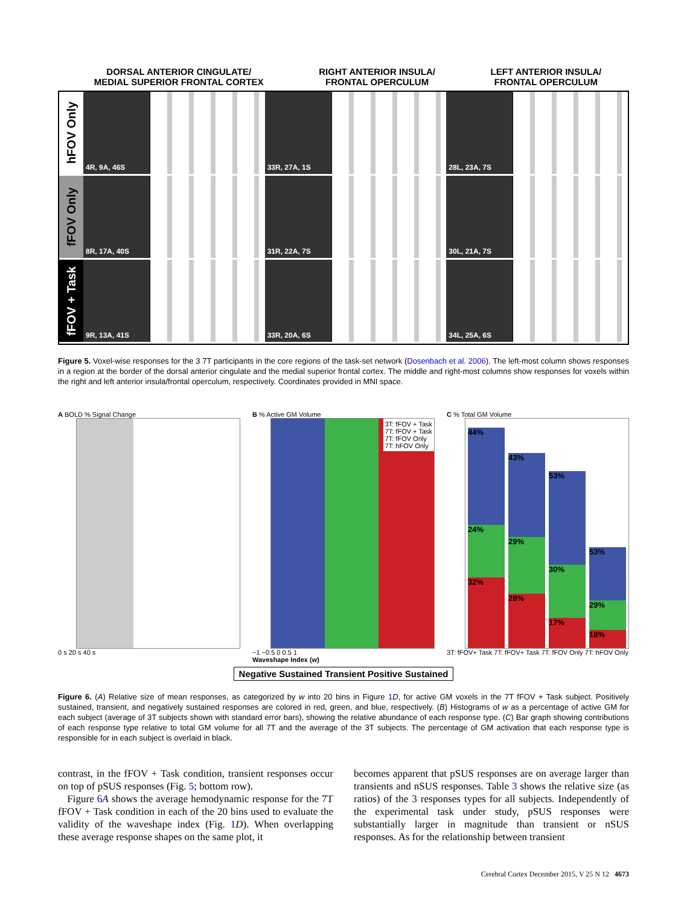DORSAL ANTERIOR CINGULATE/
MEDIAL SUPERIOR FRONTAL CORTEX
RIGHT ANTERIOR INSULA/
FRONTAL OPERCULUM
LEFT ANTERIOR INSULA/
FRONTAL OPERCULUM
hFOV Only
4R, 9A, 46S 33R, 27A, 1S 28L, 23A, 7S
fFOV Only
8R, 17A, 40S 31R, 22A, 7S 30L, 21A, 7S
fFOV + Task
9R, 13A, 41S 33R, 20A, 6S 34L, 25A, 6S
Figure 5. Voxel-wise responses for the 3 7T participants in the core regions of the task-set network (Dosenbach et al. 2006). The left-most column shows responses in a region at the border of the dorsal anterior cingulate and the medial superior frontal cortex. The middle and right-most columns show responses for voxels within the right and left anterior insula/frontal operculum, respectively. Coordinates provided in MNI space.
A BOLD % Signal Change
0 s 20 s 40 s
B % Active GM Volume
3T: fFOV + Task
7T: fFOV + Task
7T: fFOV Only
7T: hFOV Only
−1 −0.5 0 0.5 1
Waveshape Index (w)
C % Total GM Volume
44%
24%
32%
43%
29%
28%
53%
30%
17%
53%
29%
18%
3T: fFOV+ Task 7T: fFOV+ Task 7T: fFOV Only 7T: hFOV Only
Negative Sustained Transient Positive Sustained
Figure 6. (A) Relative size of mean responses, as categorized by w into 20 bins in Figure 1 D, for active GM voxels in the 7T fFOV + Task subject. Positively sustained, transient, and negatively sustained responses are colored in red, green, and blue, respectively. (B) Histograms of w as a percentage of active GM for each subject (average of 3T subjects shown with standard error bars), showing the relative abundance of each response type. (C) Bar graph showing contributions of each response type relative to total GM volume for all 7T and the average of the 3T subjects. The percentage of GM activation that each response type is responsible for in each subject is overlaid in black.
contrast, in the fFOV + Task condition, transient responses occur on top of pSUS responses (Fig. 5; bottom row).
Figure 6 A shows the average hemodynamic response for the 7T fFOV + Task condition in each of the 20 bins used to evaluate the validity of the waveshape index (Fig. 1 D). When overlapping these average response shapes on the same plot, it
becomes apparent that pSUS responses are on average larger than transients and nSUS responses. Table 3 shows the relative size (as ratios) of the 3 responses types for all subjects. Independently of the experimental task under study, pSUS responses were substantially larger in magnitude than transient or nSUS responses. As for the relationship between transient
Cerebral Cortex December 2015, V 25 N 12 4673